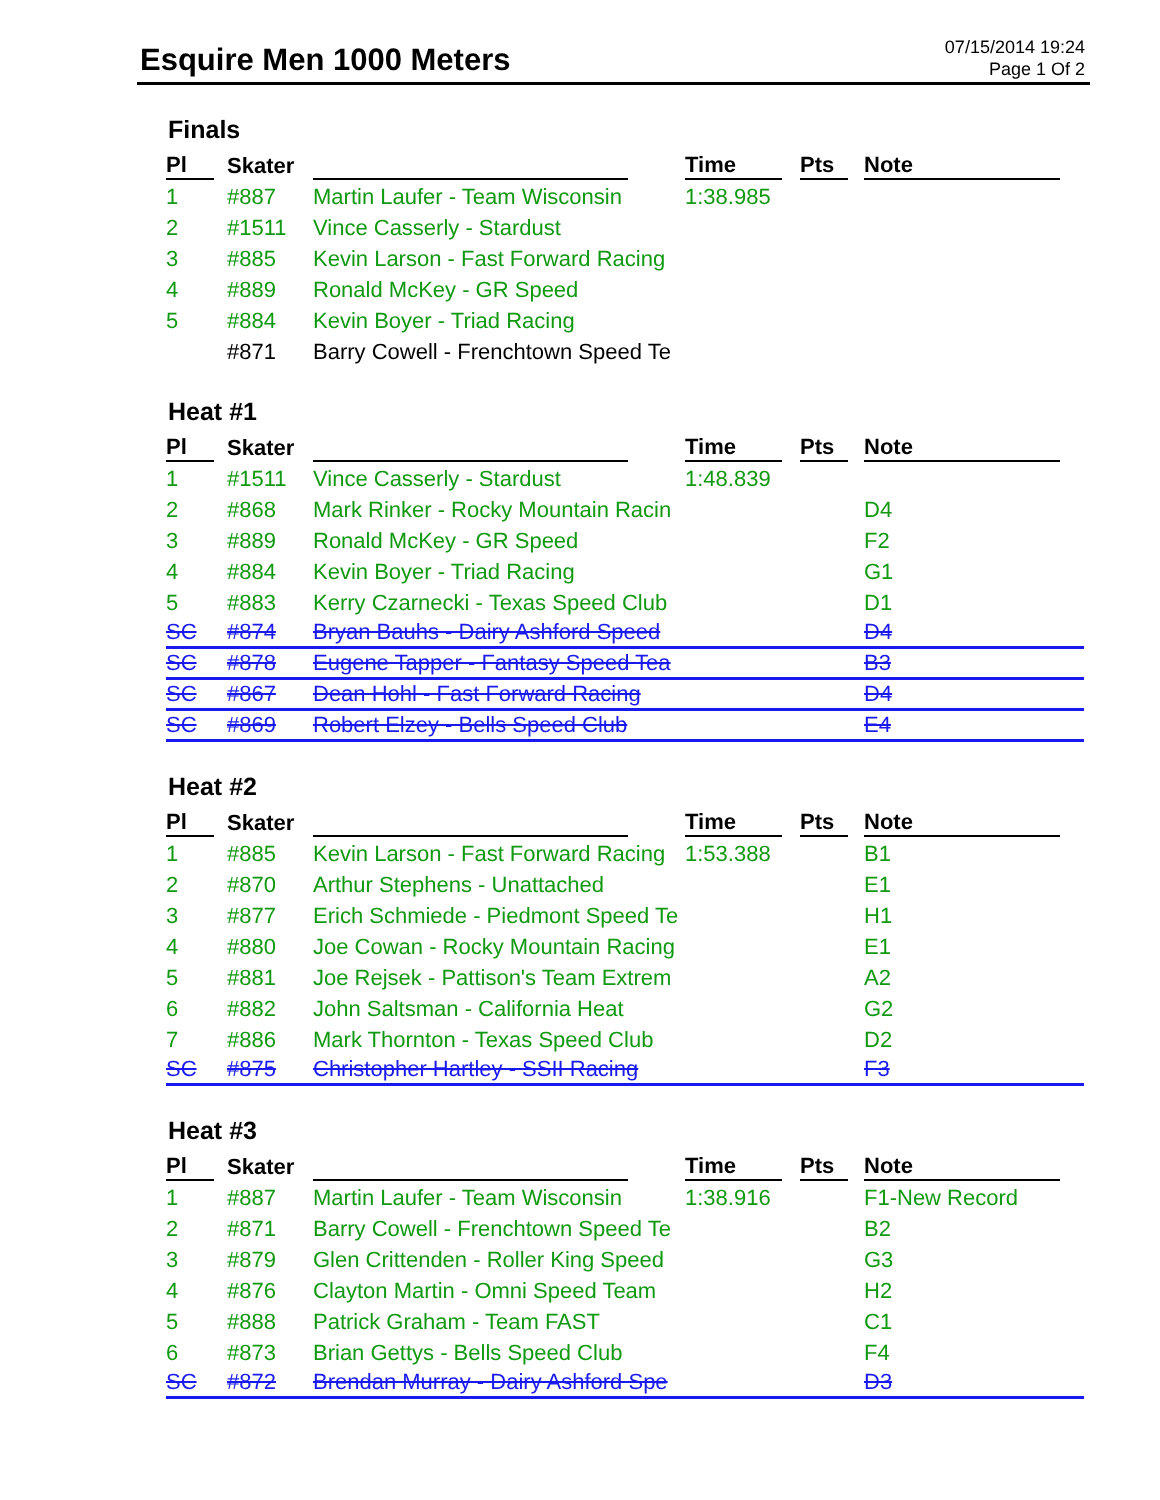Esquire Men 1000 Meters
07/15/2014 19:24
Page 1 Of 2
Finals
| Pl | Skater | | Time | Pts | Note |
| --- | --- | --- | --- | --- | --- |
| 1 | #887 | Martin Laufer - Team Wisconsin | 1:38.985 | | |
| 2 | #1511 | Vince Casserly - Stardust | | | |
| 3 | #885 | Kevin Larson - Fast Forward Racing | | | |
| 4 | #889 | Ronald McKey - GR Speed | | | |
| 5 | #884 | Kevin Boyer - Triad Racing | | | |
| | #871 | Barry Cowell - Frenchtown Speed Te | | | |
Heat #1
| Pl | Skater | | Time | Pts | Note |
| --- | --- | --- | --- | --- | --- |
| 1 | #1511 | Vince Casserly - Stardust | 1:48.839 | | |
| 2 | #868 | Mark Rinker - Rocky Mountain Racin | | | D4 |
| 3 | #889 | Ronald McKey - GR Speed | | | F2 |
| 4 | #884 | Kevin Boyer - Triad Racing | | | G1 |
| 5 | #883 | Kerry Czarnecki - Texas Speed Club | | | D1 |
| SC | #874 | Bryan Bauhs - Dairy Ashford Speed | | | D4 |
| SC | #878 | Eugene Tapper - Fantasy Speed Tea | | | B3 |
| SC | #867 | Dean Hohl - Fast Forward Racing | | | D4 |
| SC | #869 | Robert Elzey - Bells Speed Club | | | E4 |
Heat #2
| Pl | Skater | | Time | Pts | Note |
| --- | --- | --- | --- | --- | --- |
| 1 | #885 | Kevin Larson - Fast Forward Racing | 1:53.388 | | B1 |
| 2 | #870 | Arthur Stephens - Unattached | | | E1 |
| 3 | #877 | Erich Schmiede - Piedmont Speed Te | | | H1 |
| 4 | #880 | Joe Cowan - Rocky Mountain Racing | | | E1 |
| 5 | #881 | Joe Rejsek - Pattison's Team Extrem | | | A2 |
| 6 | #882 | John Saltsman - California Heat | | | G2 |
| 7 | #886 | Mark Thornton - Texas Speed Club | | | D2 |
| SC | #875 | Christopher Hartley - SSII Racing | | | F3 |
Heat #3
| Pl | Skater | | Time | Pts | Note |
| --- | --- | --- | --- | --- | --- |
| 1 | #887 | Martin Laufer - Team Wisconsin | 1:38.916 | | F1-New Record |
| 2 | #871 | Barry Cowell - Frenchtown Speed Te | | | B2 |
| 3 | #879 | Glen Crittenden - Roller King Speed | | | G3 |
| 4 | #876 | Clayton Martin - Omni Speed Team | | | H2 |
| 5 | #888 | Patrick Graham - Team FAST | | | C1 |
| 6 | #873 | Brian Gettys - Bells Speed Club | | | F4 |
| SC | #872 | Brendan Murray - Dairy Ashford Spe | | | D3 |